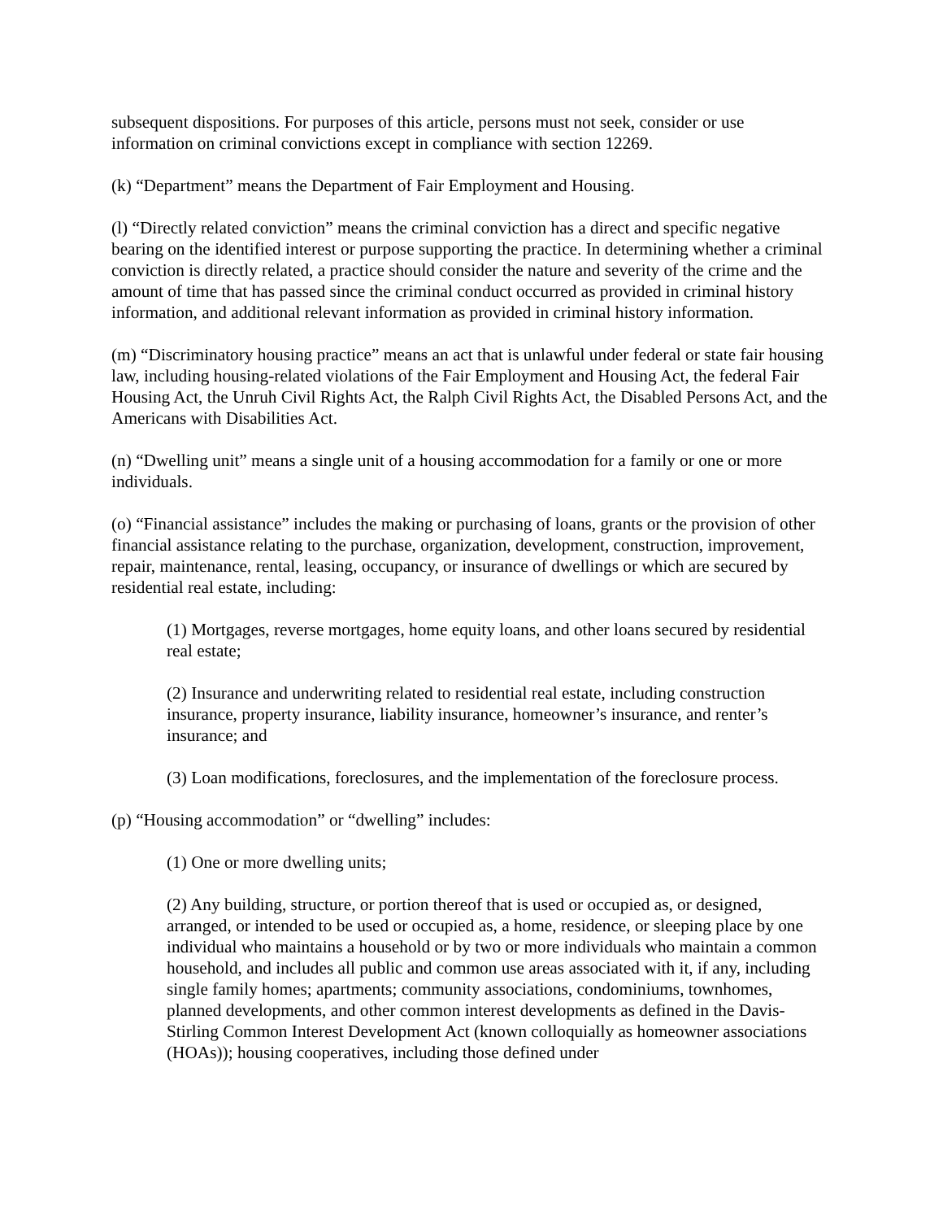subsequent dispositions. For purposes of this article, persons must not seek, consider or use information on criminal convictions except in compliance with section 12269.
(k) “Department” means the Department of Fair Employment and Housing.
(l) “Directly related conviction” means the criminal conviction has a direct and specific negative bearing on the identified interest or purpose supporting the practice. In determining whether a criminal conviction is directly related, a practice should consider the nature and severity of the crime and the amount of time that has passed since the criminal conduct occurred as provided in criminal history information, and additional relevant information as provided in criminal history information.
(m) “Discriminatory housing practice” means an act that is unlawful under federal or state fair housing law, including housing-related violations of the Fair Employment and Housing Act, the federal Fair Housing Act, the Unruh Civil Rights Act, the Ralph Civil Rights Act, the Disabled Persons Act, and the Americans with Disabilities Act.
(n) “Dwelling unit” means a single unit of a housing accommodation for a family or one or more individuals.
(o) “Financial assistance” includes the making or purchasing of loans, grants or the provision of other financial assistance relating to the purchase, organization, development, construction, improvement, repair, maintenance, rental, leasing, occupancy, or insurance of dwellings or which are secured by residential real estate, including:
(1) Mortgages, reverse mortgages, home equity loans, and other loans secured by residential real estate;
(2) Insurance and underwriting related to residential real estate, including construction insurance, property insurance, liability insurance, homeowner’s insurance, and renter’s insurance; and
(3) Loan modifications, foreclosures, and the implementation of the foreclosure process.
(p) “Housing accommodation” or “dwelling” includes:
(1) One or more dwelling units;
(2) Any building, structure, or portion thereof that is used or occupied as, or designed, arranged, or intended to be used or occupied as, a home, residence, or sleeping place by one individual who maintains a household or by two or more individuals who maintain a common household, and includes all public and common use areas associated with it, if any, including single family homes; apartments; community associations, condominiums, townhomes, planned developments, and other common interest developments as defined in the Davis-Stirling Common Interest Development Act (known colloquially as homeowner associations (HOAs)); housing cooperatives, including those defined under